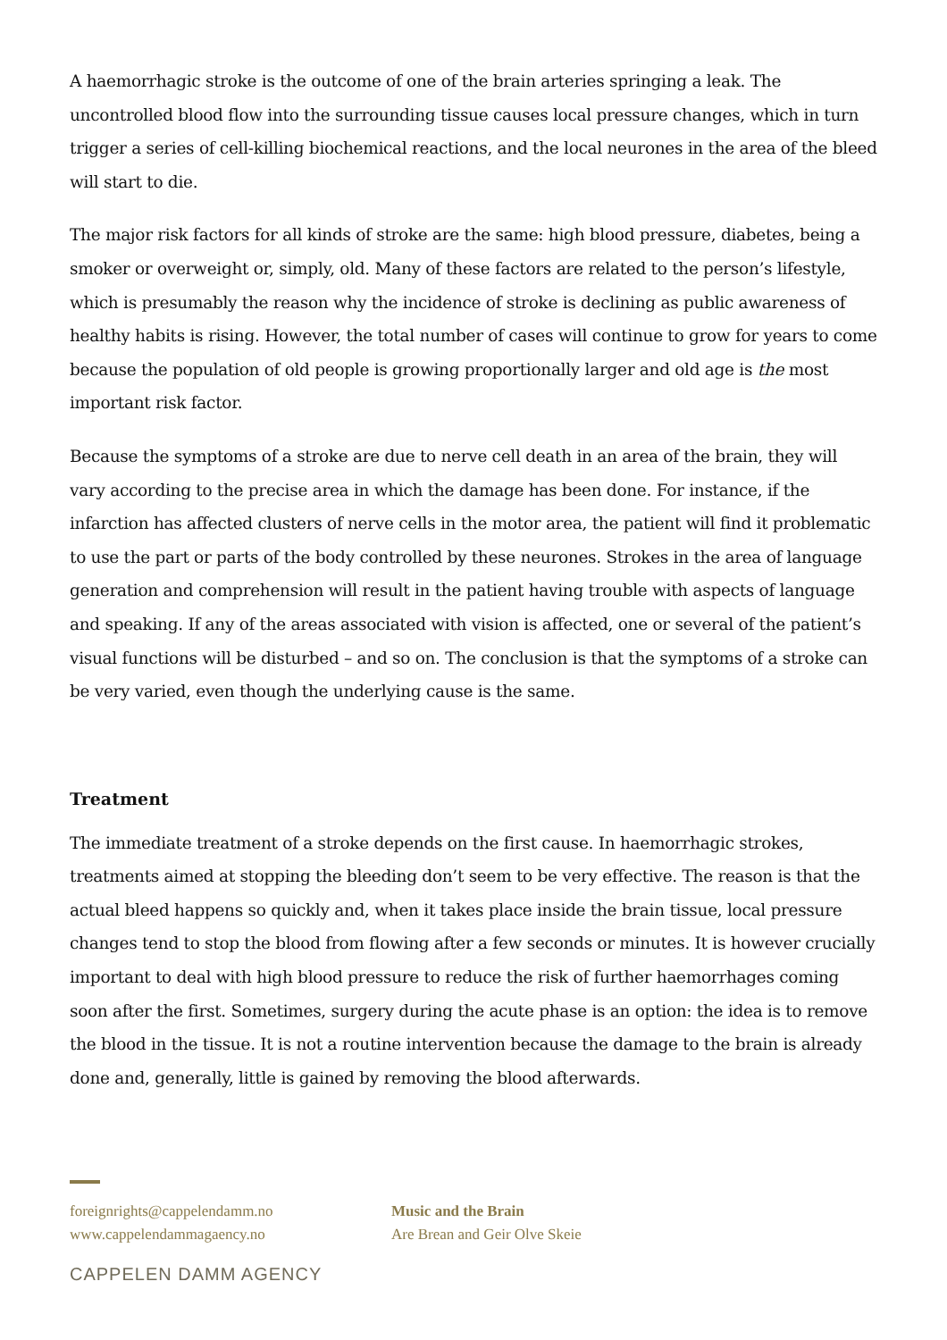A haemorrhagic stroke is the outcome of one of the brain arteries springing a leak. The uncontrolled blood flow into the surrounding tissue causes local pressure changes, which in turn trigger a series of cell-killing biochemical reactions, and the local neurones in the area of the bleed will start to die.
The major risk factors for all kinds of stroke are the same: high blood pressure, diabetes, being a smoker or overweight or, simply, old. Many of these factors are related to the person’s lifestyle, which is presumably the reason why the incidence of stroke is declining as public awareness of healthy habits is rising. However, the total number of cases will continue to grow for years to come because the population of old people is growing proportionally larger and old age is the most important risk factor.
Because the symptoms of a stroke are due to nerve cell death in an area of the brain, they will vary according to the precise area in which the damage has been done. For instance, if the infarction has affected clusters of nerve cells in the motor area, the patient will find it problematic to use the part or parts of the body controlled by these neurones. Strokes in the area of language generation and comprehension will result in the patient having trouble with aspects of language and speaking. If any of the areas associated with vision is affected, one or several of the patient’s visual functions will be disturbed – and so on. The conclusion is that the symptoms of a stroke can be very varied, even though the underlying cause is the same.
Treatment
The immediate treatment of a stroke depends on the first cause. In haemorrhagic strokes, treatments aimed at stopping the bleeding don’t seem to be very effective. The reason is that the actual bleed happens so quickly and, when it takes place inside the brain tissue, local pressure changes tend to stop the blood from flowing after a few seconds or minutes. It is however crucially important to deal with high blood pressure to reduce the risk of further haemorrhages coming soon after the first. Sometimes, surgery during the acute phase is an option: the idea is to remove the blood in the tissue. It is not a routine intervention because the damage to the brain is already done and, generally, little is gained by removing the blood afterwards.
foreignrights@cappelendamm.no
www.cappelendammagaency.no
Music and the Brain
Are Brean and Geir Olve Skeie
CAPPELEN DAMM AGENCY